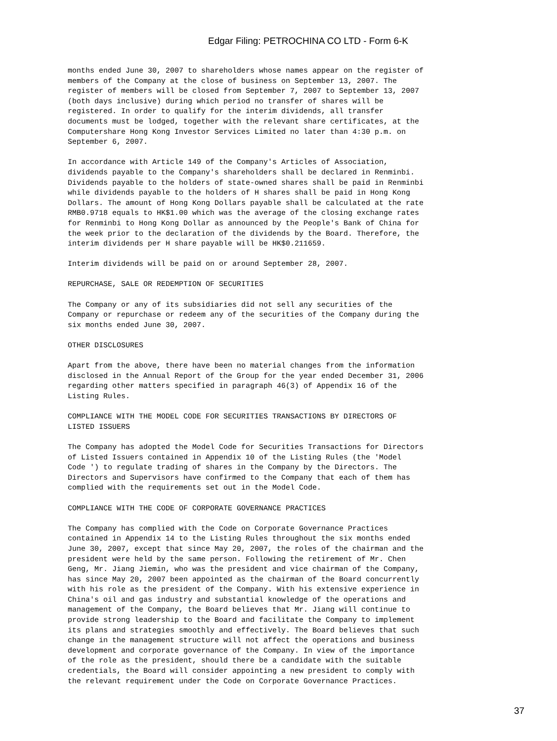Edgar Filing: PETROCHINA CO LTD - Form 6-K
months ended June 30, 2007 to shareholders whose names appear on the register of
members of the Company at the close of business on September 13, 2007. The
register of members will be closed from September 7, 2007 to September 13, 2007
(both days inclusive) during which period no transfer of shares will be
registered. In order to qualify for the interim dividends, all transfer
documents must be lodged, together with the relevant share certificates, at the
Computershare Hong Kong Investor Services Limited no later than 4:30 p.m. on
September 6, 2007.

In accordance with Article 149 of the Company's Articles of Association,
dividends payable to the Company's shareholders shall be declared in Renminbi.
Dividends payable to the holders of state-owned shares shall be paid in Renminbi
while dividends payable to the holders of H shares shall be paid in Hong Kong
Dollars. The amount of Hong Kong Dollars payable shall be calculated at the rate
RMB0.9718 equals to HK$1.00 which was the average of the closing exchange rates
for Renminbi to Hong Kong Dollar as announced by the People's Bank of China for
the week prior to the declaration of the dividends by the Board. Therefore, the
interim dividends per H share payable will be HK$0.211659.

Interim dividends will be paid on or around September 28, 2007.

REPURCHASE, SALE OR REDEMPTION OF SECURITIES

The Company or any of its subsidiaries did not sell any securities of the
Company or repurchase or redeem any of the securities of the Company during the
six months ended June 30, 2007.

OTHER DISCLOSURES

Apart from the above, there have been no material changes from the information
disclosed in the Annual Report of the Group for the year ended December 31, 2006
regarding other matters specified in paragraph 46(3) of Appendix 16 of the
Listing Rules.

COMPLIANCE WITH THE MODEL CODE FOR SECURITIES TRANSACTIONS BY DIRECTORS OF
LISTED ISSUERS

The Company has adopted the Model Code for Securities Transactions for Directors
of Listed Issuers contained in Appendix 10 of the Listing Rules (the 'Model
Code ') to regulate trading of shares in the Company by the Directors. The
Directors and Supervisors have confirmed to the Company that each of them has
complied with the requirements set out in the Model Code.

COMPLIANCE WITH THE CODE OF CORPORATE GOVERNANCE PRACTICES

The Company has complied with the Code on Corporate Governance Practices
contained in Appendix 14 to the Listing Rules throughout the six months ended
June 30, 2007, except that since May 20, 2007, the roles of the chairman and the
president were held by the same person. Following the retirement of Mr. Chen
Geng, Mr. Jiang Jiemin, who was the president and vice chairman of the Company,
has since May 20, 2007 been appointed as the chairman of the Board concurrently
with his role as the president of the Company. With his extensive experience in
China's oil and gas industry and substantial knowledge of the operations and
management of the Company, the Board believes that Mr. Jiang will continue to
provide strong leadership to the Board and facilitate the Company to implement
its plans and strategies smoothly and effectively. The Board believes that such
change in the management structure will not affect the operations and business
development and corporate governance of the Company. In view of the importance
of the role as the president, should there be a candidate with the suitable
credentials, the Board will consider appointing a new president to comply with
the relevant requirement under the Code on Corporate Governance Practices.
37